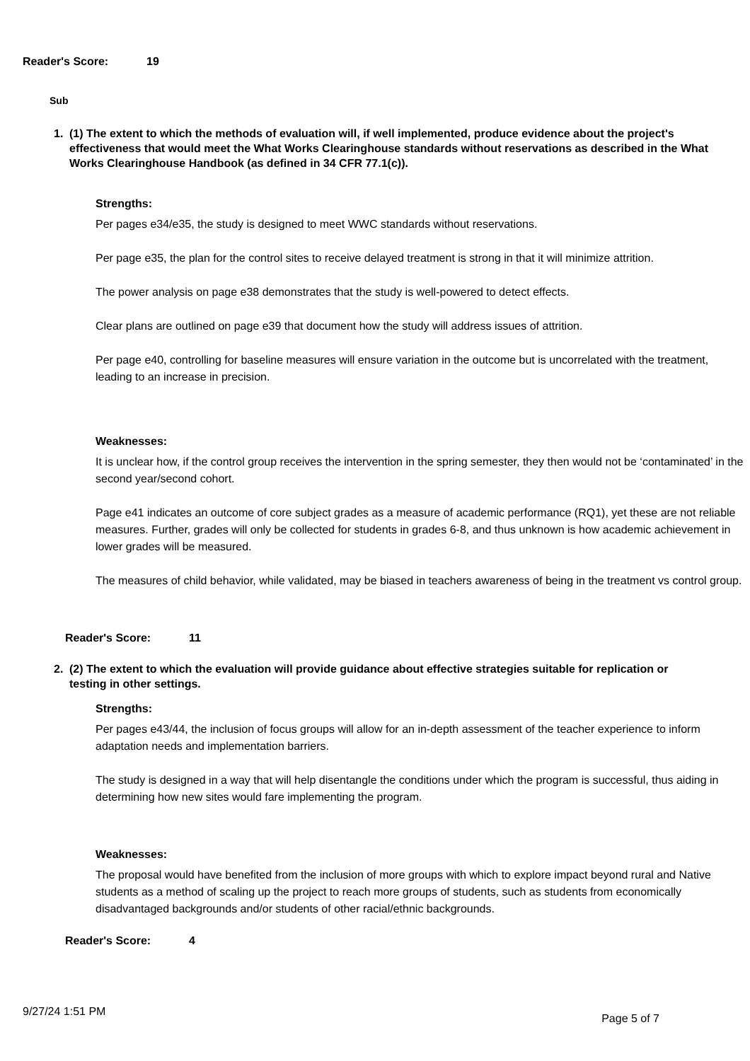Reader's Score: 19
Sub
1. (1) The extent to which the methods of evaluation will, if well implemented, produce evidence about the project's effectiveness that would meet the What Works Clearinghouse standards without reservations as described in the What Works Clearinghouse Handbook (as defined in 34 CFR 77.1(c)).
Strengths:
Per pages e34/e35, the study is designed to meet WWC standards without reservations.
Per page e35, the plan for the control sites to receive delayed treatment is strong in that it will minimize attrition.
The power analysis on page e38 demonstrates that the study is well-powered to detect effects.
Clear plans are outlined on page e39 that document how the study will address issues of attrition.
Per page e40, controlling for baseline measures will ensure variation in the outcome but is uncorrelated with the treatment, leading to an increase in precision.
Weaknesses:
It is unclear how, if the control group receives the intervention in the spring semester, they then would not be ‘contaminated’ in the second year/second cohort.
Page e41 indicates an outcome of core subject grades as a measure of academic performance (RQ1), yet these are not reliable measures. Further, grades will only be collected for students in grades 6-8, and thus unknown is how academic achievement in lower grades will be measured.
The measures of child behavior, while validated, may be biased in teachers awareness of being in the treatment vs control group.
Reader's Score: 11
2. (2) The extent to which the evaluation will provide guidance about effective strategies suitable for replication or testing in other settings.
Strengths:
Per pages e43/44, the inclusion of focus groups will allow for an in-depth assessment of the teacher experience to inform adaptation needs and implementation barriers.
The study is designed in a way that will help disentangle the conditions under which the program is successful, thus aiding in determining how new sites would fare implementing the program.
Weaknesses:
The proposal would have benefited from the inclusion of more groups with which to explore impact beyond rural and Native students as a method of scaling up the project to reach more groups of students, such as students from economically disadvantaged backgrounds and/or students of other racial/ethnic backgrounds.
Reader's Score: 4
9/27/24 1:51 PM Page 5 of 7